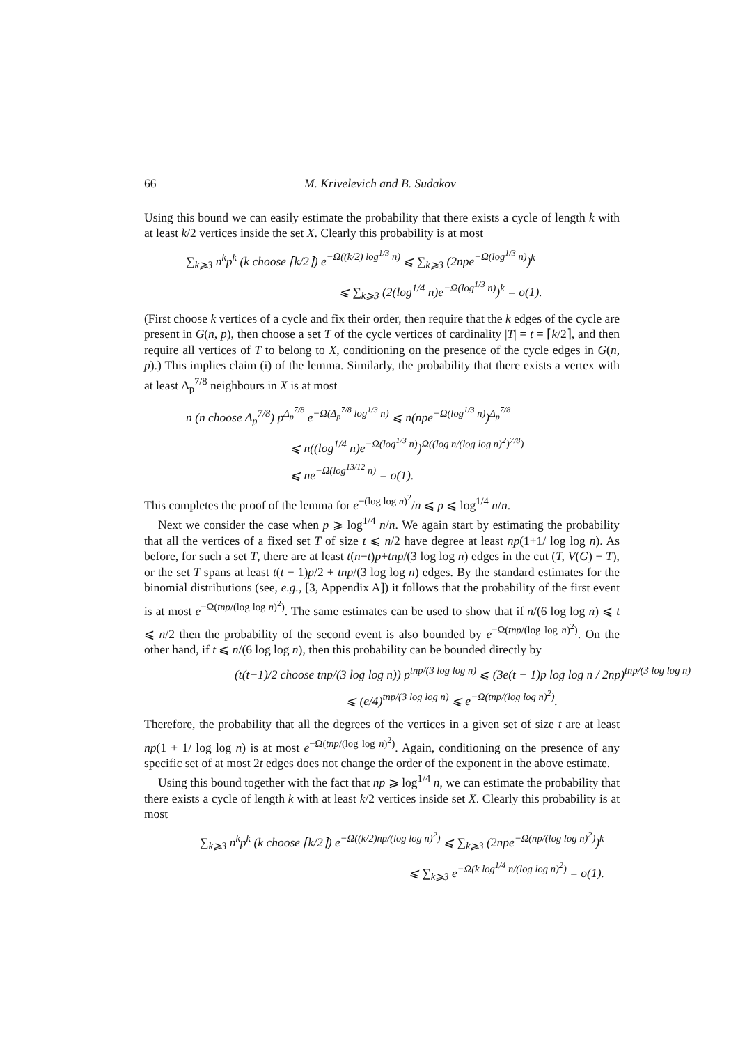66 M. Krivelevich and B. Sudakov
Using this bound we can easily estimate the probability that there exists a cycle of length k with at least k/2 vertices inside the set X. Clearly this probability is at most
∑<sub>k⩾3</sub> n<sup>k</sup>p<sup>k</sup> (k choose ⌈k/2⌉) e<sup>−Ω((k/2) log<sup>1/3</sup> n)</sup> ⩽ ∑<sub>k⩾3</sub> (2npe<sup>−Ω(log<sup>1/3</sup> n)</sup>)<sup>k</sup>
⩽ ∑<sub>k⩾3</sub> (2(log<sup>1/4</sup> n)e<sup>−Ω(log<sup>1/3</sup> n)</sup>)<sup>k</sup> = o(1).
(First choose k vertices of a cycle and fix their order, then require that the k edges of the cycle are present in G(n, p), then choose a set T of the cycle vertices of cardinality |T| = t = ⌈k/2⌉, and then require all vertices of T to belong to X, conditioning on the presence of the cycle edges in G(n, p).) This implies claim (i) of the lemma. Similarly, the probability that there exists a vertex with at least Δ<sub>p</sub><sup>7/8</sup> neighbours in X is at most
n (n choose Δ<sub>p</sub><sup>7/8</sup>) p<sup>Δ<sub>p</sub><sup>7/8</sup></sup> e<sup>−Ω(Δ<sub>p</sub><sup>7/8</sup> log<sup>1/3</sup> n)</sup> ⩽ n(npe<sup>−Ω(log<sup>1/3</sup> n)</sup>)<sup>Δ<sub>p</sub><sup>7/8</sup></sup>
⩽ n((log<sup>1/4</sup> n)e<sup>−Ω(log<sup>1/3</sup> n)</sup>)<sup>Ω((log n/(log log n)<sup>2</sup>)<sup>7/8</sup>)</sup>
⩽ ne<sup>−Ω(log<sup>13/12</sup> n)</sup> = o(1).
This completes the proof of the lemma for e<sup>−(log log n)<sup>2</sup></sup>/n ⩽ p ⩽ log<sup>1/4</sup> n/n.
Next we consider the case when p ⩾ log<sup>1/4</sup> n/n. We again start by estimating the probability that all the vertices of a fixed set T of size t ⩽ n/2 have degree at least np(1+1/ log log n). As before, for such a set T, there are at least t(n−t)p+tnp/(3 log log n) edges in the cut (T, V(G) − T), or the set T spans at least t(t − 1)p/2 + tnp/(3 log log n) edges. By the standard estimates for the binomial distributions (see, e.g., [3, Appendix A]) it follows that the probability of the first event is at most e<sup>−Ω(tnp/(log log n)<sup>2</sup>)</sup>. The same estimates can be used to show that if n/(6 log log n) ⩽ t ⩽ n/2 then the probability of the second event is also bounded by e<sup>−Ω(tnp/(log log n)<sup>2</sup>)</sup>. On the other hand, if t ⩽ n/(6 log log n), then this probability can be bounded directly by
(t(t−1)/2 choose tnp/(3 log log n)) p<sup>tnp/(3 log log n)</sup> ⩽ (3e(t − 1)p log log n / 2np)<sup>tnp/(3 log log n)</sup>
⩽ (e/4)<sup>tnp/(3 log log n)</sup> ⩽ e<sup>−Ω(tnp/(log log n)<sup>2</sup>)</sup>.
Therefore, the probability that all the degrees of the vertices in a given set of size t are at least np(1 + 1/ log log n) is at most e<sup>−Ω(tnp/(log log n)<sup>2</sup>)</sup>. Again, conditioning on the presence of any specific set of at most 2t edges does not change the order of the exponent in the above estimate.
Using this bound together with the fact that np ⩾ log<sup>1/4</sup> n, we can estimate the probability that there exists a cycle of length k with at least k/2 vertices inside set X. Clearly this probability is at most
∑<sub>k⩾3</sub> n<sup>k</sup>p<sup>k</sup> (k choose ⌈k/2⌉) e<sup>−Ω((k/2)np/(log log n)<sup>2</sup>)</sup> ⩽ ∑<sub>k⩾3</sub> (2npe<sup>−Ω(np/(log log n)<sup>2</sup>)</sup>)<sup>k</sup>
⩽ ∑<sub>k⩾3</sub> e<sup>−Ω(k log<sup>1/4</sup> n/(log log n)<sup>2</sup>)</sup> = o(1).